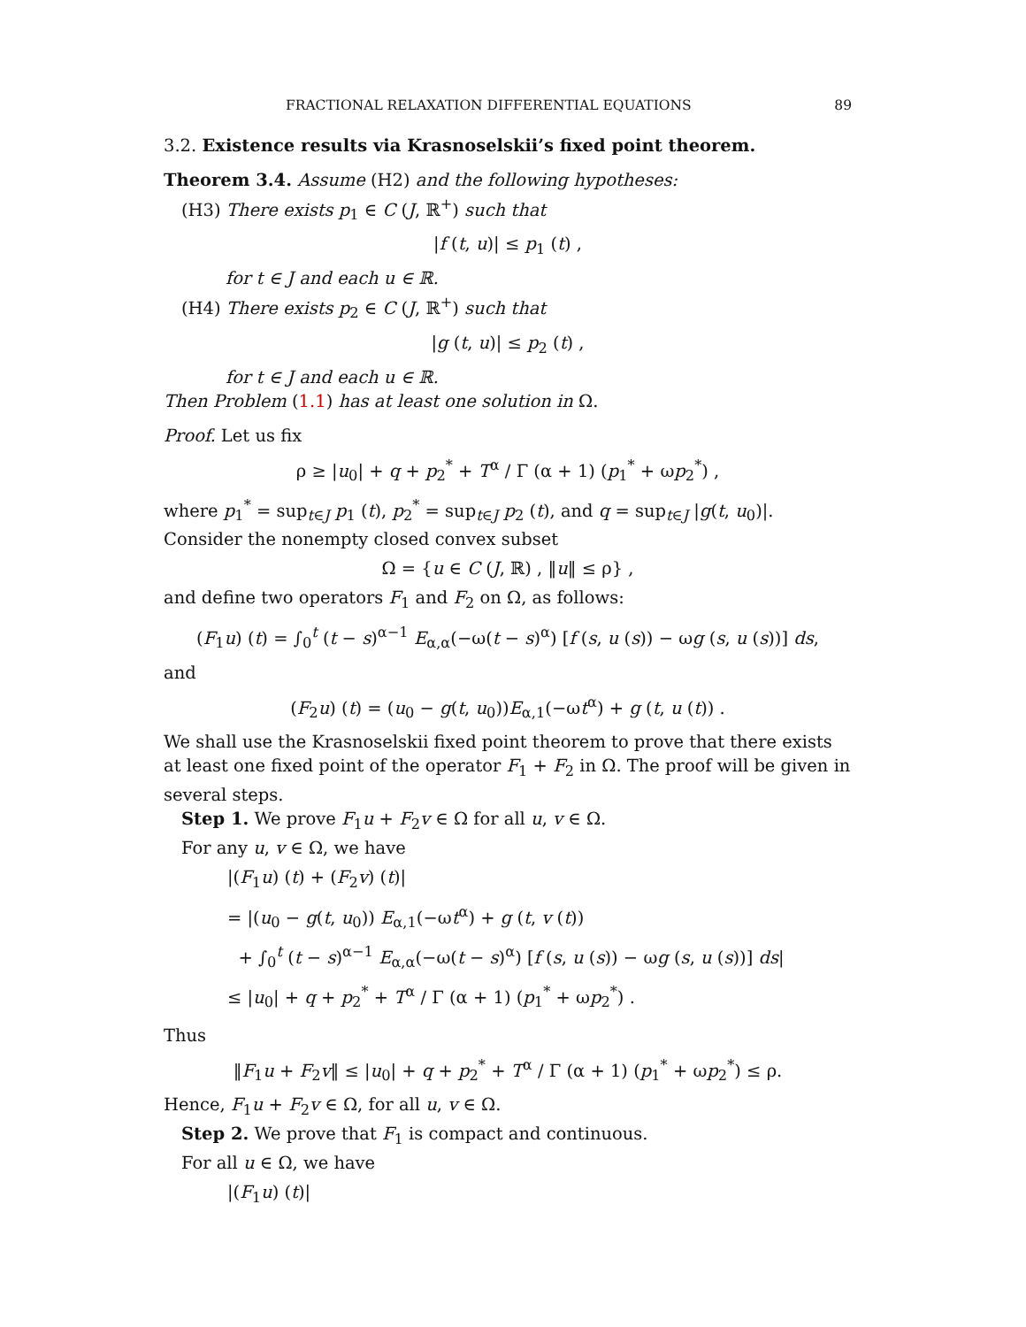FRACTIONAL RELAXATION DIFFERENTIAL EQUATIONS 89
3.2. Existence results via Krasnoselskii’s fixed point theorem.
Theorem 3.4. Assume (H2) and the following hypotheses:
(H3) There exists p<sub>1</sub> ∈ C (J, ℝ<sup>+</sup>) such that
|f (t, u)| ≤ p<sub>1</sub> (t) ,
for t ∈ J and each u ∈ ℝ.
(H4) There exists p<sub>2</sub> ∈ C (J, ℝ<sup>+</sup>) such that
|g (t, u)| ≤ p<sub>2</sub> (t) ,
for t ∈ J and each u ∈ ℝ.
Then Problem (1.1) has at least one solution in Ω.
Proof. Let us fix
ρ ≥ |u<sub>0</sub>| + q + p<sub>2</sub><sup>*</sup> + T<sup>α</sup> / Γ (α + 1) (p<sub>1</sub><sup>*</sup> + ωp<sub>2</sub><sup>*</sup>) ,
where p<sub>1</sub><sup>*</sup> = sup<sub>t∈J</sub> p<sub>1</sub> (t), p<sub>2</sub><sup>*</sup> = sup<sub>t∈J</sub> p<sub>2</sub> (t), and q = sup<sub>t∈J</sub> |g(t, u<sub>0</sub>)|. Consider the nonempty closed convex subset
Ω = {u ∈ C (J, ℝ) , ‖u‖ ≤ ρ} ,
and define two operators F<sub>1</sub> and F<sub>2</sub> on Ω, as follows:
(F<sub>1</sub>u) (t) = ∫<sub>0</sub><sup>t</sup> (t − s)<sup>α−1</sup> E<sub>α,α</sub>(−ω(t − s)<sup>α</sup>) [f (s, u (s)) − ωg (s, u (s))] ds,
and
(F<sub>2</sub>u) (t) = (u<sub>0</sub> − g(t, u<sub>0</sub>))E<sub>α,1</sub>(−ωt<sup>α</sup>) + g (t, u (t)) .
We shall use the Krasnoselskii fixed point theorem to prove that there exists at least one fixed point of the operator F<sub>1</sub> + F<sub>2</sub> in Ω. The proof will be given in several steps.
Step 1. We prove F<sub>1</sub>u + F<sub>2</sub>v ∈ Ω for all u, v ∈ Ω.
For any u, v ∈ Ω, we have
|(F<sub>1</sub>u) (t) + (F<sub>2</sub>v) (t)|
= |(u<sub>0</sub> − g(t, u<sub>0</sub>)) E<sub>α,1</sub>(−ωt<sup>α</sup>) + g (t, v (t))
+ ∫<sub>0</sub><sup>t</sup> (t − s)<sup>α−1</sup> E<sub>α,α</sub>(−ω(t − s)<sup>α</sup>) [f (s, u (s)) − ωg (s, u (s))] ds|
≤ |u<sub>0</sub>| + q + p<sub>2</sub><sup>*</sup> + T<sup>α</sup> / Γ (α + 1) (p<sub>1</sub><sup>*</sup> + ωp<sub>2</sub><sup>*</sup>) .
Thus
‖F<sub>1</sub>u + F<sub>2</sub>v‖ ≤ |u<sub>0</sub>| + q + p<sub>2</sub><sup>*</sup> + T<sup>α</sup> / Γ (α + 1) (p<sub>1</sub><sup>*</sup> + ωp<sub>2</sub><sup>*</sup>) ≤ ρ.
Hence, F<sub>1</sub>u + F<sub>2</sub>v ∈ Ω, for all u, v ∈ Ω.
Step 2. We prove that F<sub>1</sub> is compact and continuous.
For all u ∈ Ω, we have
|(F<sub>1</sub>u) (t)|